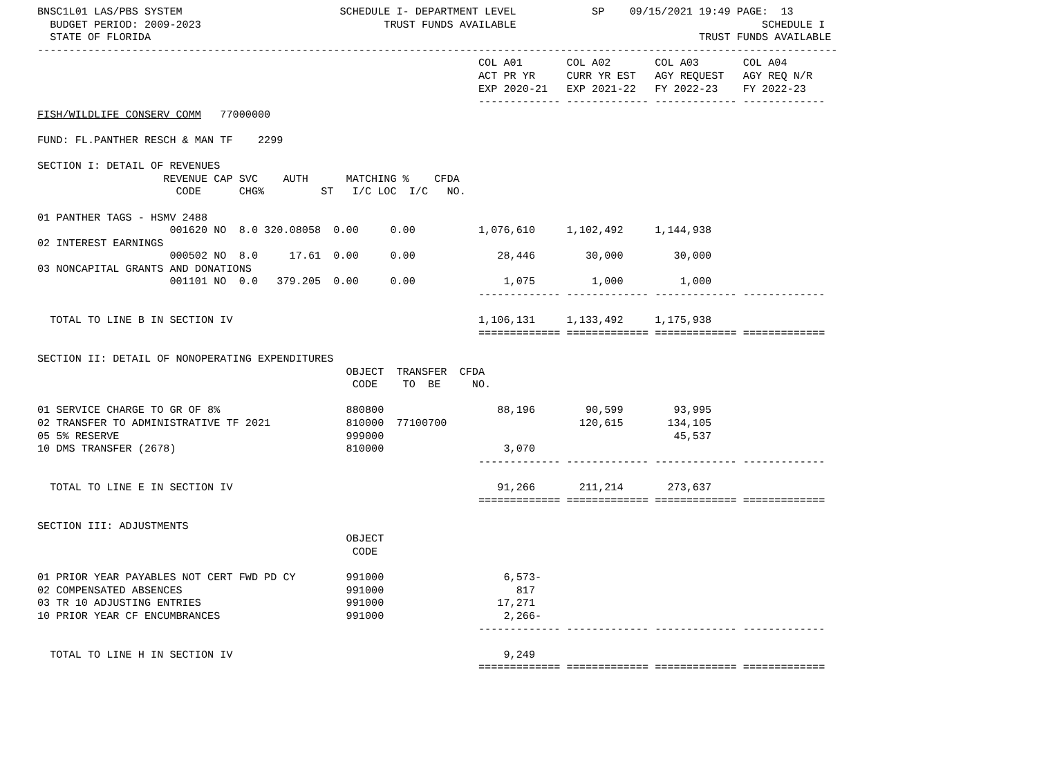BNSC1L01 LAS/PBS SYSTEM                         SCHEDULE I- DEPARTMENT LEVEL            SP    09/15/2021 19:49 PAGE:  13
  BUDGET PERIOD: 2009-2023                             TRUST FUNDS AVAILABLE                                       SCHEDULE I
  STATE OF FLORIDA                                                                                       TRUST FUNDS AVAILABLE
-------------------------------------------------------------------------------------------------------------------------------
                                                                      COL A01       COL A02       COL A03       COL A04
                                                                      ACT PR YR     CURR YR EST   AGY REQUEST   AGY REQ N/R
                                                                      EXP 2020-21   EXP 2021-22   FY 2022-23    FY 2022-23
                                                                      ------------- ------------- ------------- -------------
FISH/WILDLIFE CONSERV COMM   77000000

FUND: FL.PANTHER RESCH & MAN TF    2299

SECTION I: DETAIL OF REVENUES
                    REVENUE CAP SVC    AUTH      MATCHING %    CFDA
                      CODE      CHG%         ST   I/C LOC  I/C   NO.

01 PANTHER TAGS - HSMV 2488
                     001620 NO  8.0 320.08058  0.00     0.00          1,076,610     1,102,492     1,144,938
02 INTEREST EARNINGS
                     000502 NO  8.0     17.61  0.00     0.00             28,446        30,000        30,000
03 NONCAPITAL GRANTS AND DONATIONS
                     001101 NO  0.0   379.205  0.00     0.00              1,075         1,000         1,000
                                                                      ------------- ------------- ------------- -------------

  TOTAL TO LINE B IN SECTION IV                                       1,106,131     1,133,492     1,175,938
                                                                      ============= ============= ============= =============

SECTION II: DETAIL OF NONOPERATING EXPENDITURES
                                                 OBJECT  TRANSFER  CFDA
                                                  CODE    TO  BE     NO.

01 SERVICE CHARGE TO GR OF 8%                    880800                  88,196        90,599        93,995
02 TRANSFER TO ADMINISTRATIVE TF 2021            810000  77100700                     120,615       134,105
05 5% RESERVE                                    999000                                              45,537
10 DMS TRANSFER (2678)                           810000                   3,070
                                                                      ------------- ------------- ------------- -------------

  TOTAL TO LINE E IN SECTION IV                                          91,266       211,214       273,637
                                                                      ============= ============= ============= =============

SECTION III: ADJUSTMENTS
                                                 OBJECT
                                                  CODE

01 PRIOR YEAR PAYABLES NOT CERT FWD PD CY        991000                   6,573-
02 COMPENSATED ABSENCES                          991000                     817
03 TR 10 ADJUSTING ENTRIES                       991000                  17,271
10 PRIOR YEAR CF ENCUMBRANCES                    991000                   2,266-
                                                                      ------------- ------------- ------------- -------------

  TOTAL TO LINE H IN SECTION IV                                           9,249
                                                                      ============= ============= ============= =============